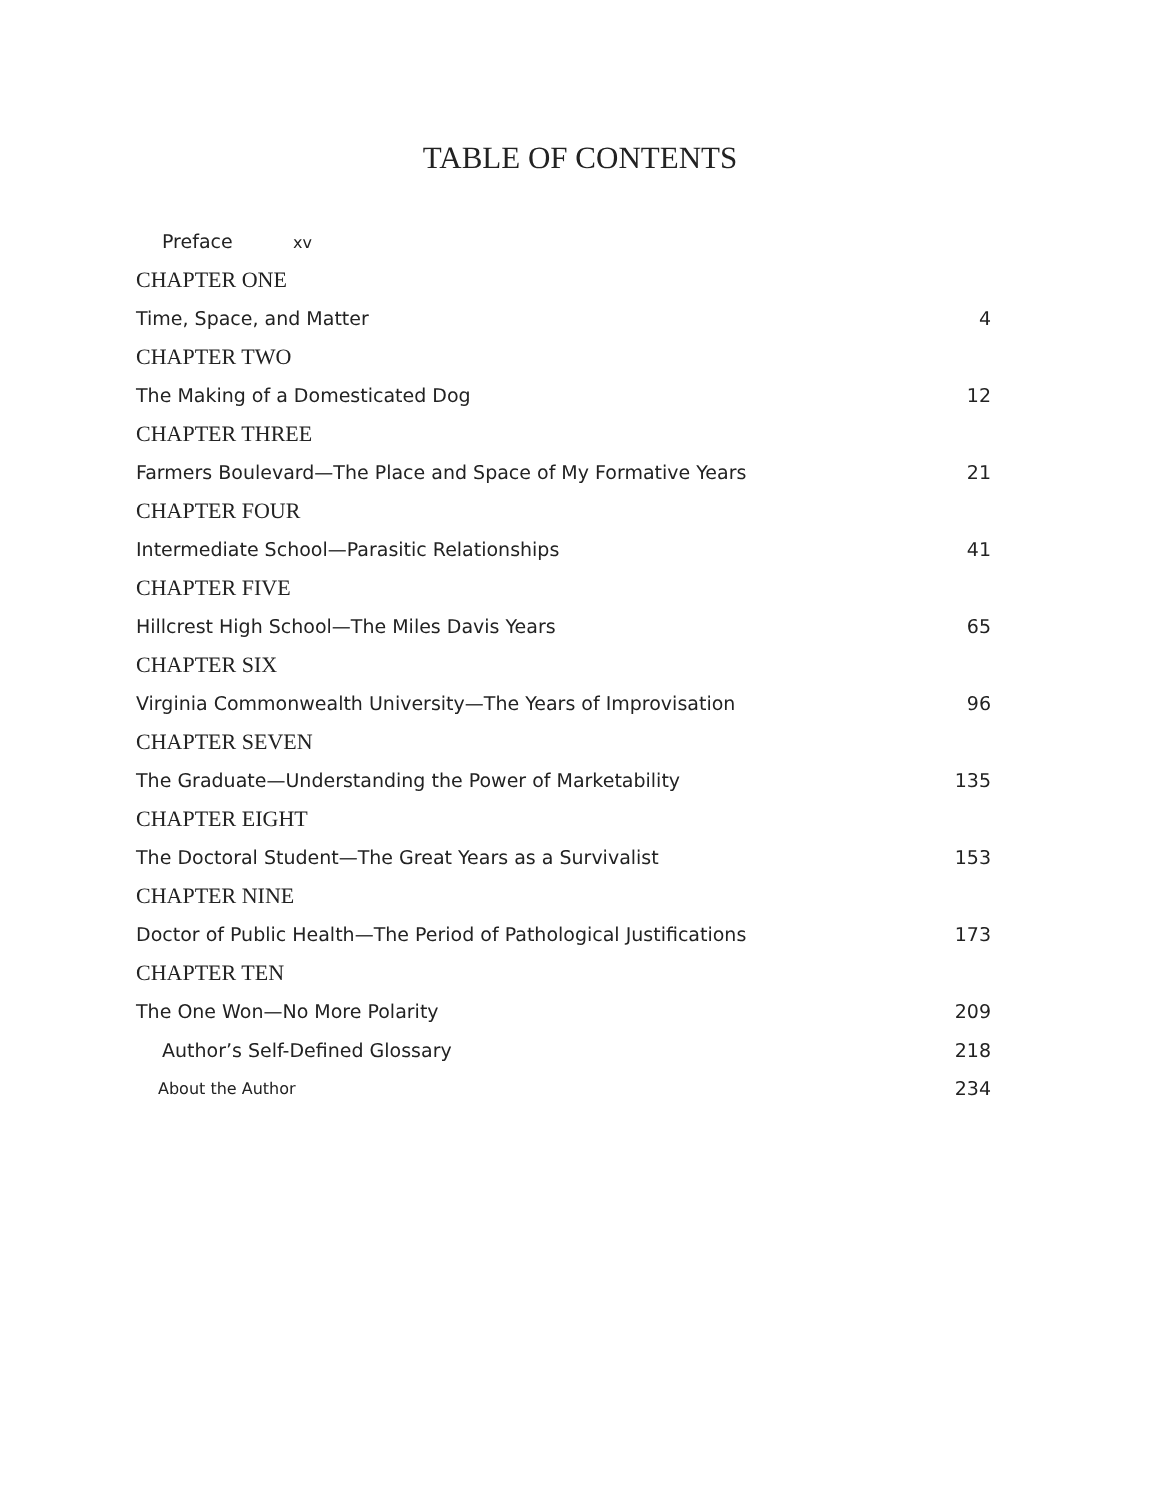TABLE OF CONTENTS
Preface xv
CHAPTER ONE
Time, Space, and Matter 4
CHAPTER TWO
The Making of a Domesticated Dog 12
CHAPTER THREE
Farmers Boulevard—The Place and Space of My Formative Years 21
CHAPTER FOUR
Intermediate School—Parasitic Relationships 41
CHAPTER FIVE
Hillcrest High School—The Miles Davis Years 65
CHAPTER SIX
Virginia Commonwealth University—The Years of Improvisation 96
CHAPTER SEVEN
The Graduate—Understanding the Power of Marketability 135
CHAPTER EIGHT
The Doctoral Student—The Great Years as a Survivalist 153
CHAPTER NINE
Doctor of Public Health—The Period of Pathological Justifications 173
CHAPTER TEN
The One Won—No More Polarity 209
Author’s Self-Defined Glossary 218
About the Author 234